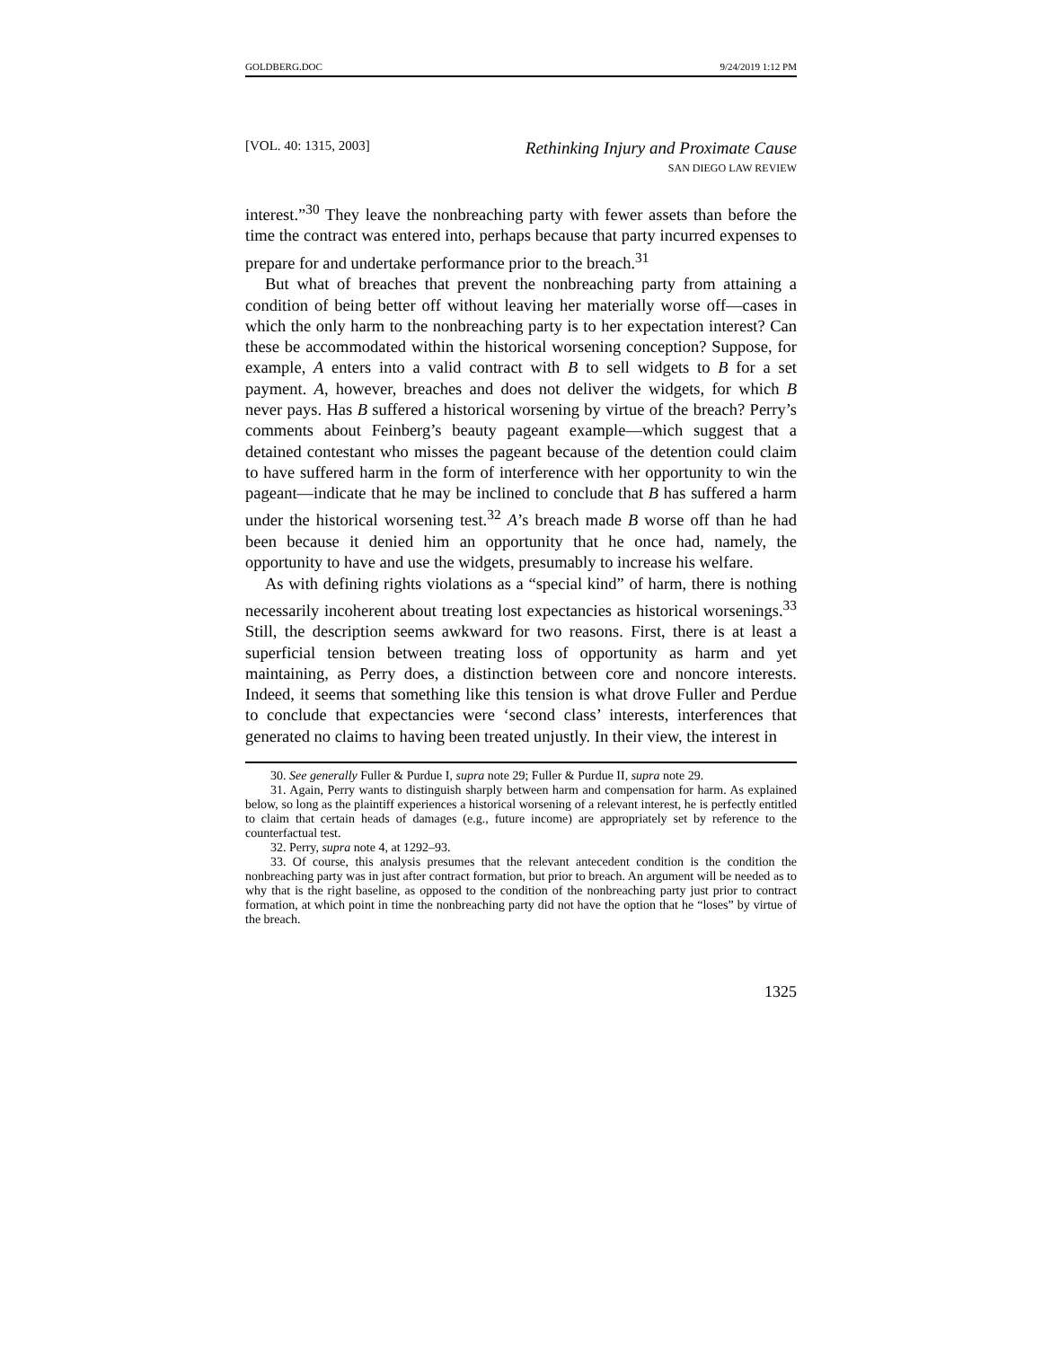GOLDBERG.DOC 9/24/2019 1:12 PM
[VOL. 40: 1315, 2003] Rethinking Injury and Proximate Cause
SAN DIEGO LAW REVIEW
interest.”<sup>30</sup> They leave the nonbreaching party with fewer assets than before the time the contract was entered into, perhaps because that party incurred expenses to prepare for and undertake performance prior to the breach.<sup>31</sup>
But what of breaches that prevent the nonbreaching party from attaining a condition of being better off without leaving her materially worse off—cases in which the only harm to the nonbreaching party is to her expectation interest? Can these be accommodated within the historical worsening conception? Suppose, for example, A enters into a valid contract with B to sell widgets to B for a set payment. A, however, breaches and does not deliver the widgets, for which B never pays. Has B suffered a historical worsening by virtue of the breach? Perry’s comments about Feinberg’s beauty pageant example—which suggest that a detained contestant who misses the pageant because of the detention could claim to have suffered harm in the form of interference with her opportunity to win the pageant—indicate that he may be inclined to conclude that B has suffered a harm under the historical worsening test.<sup>32</sup> A’s breach made B worse off than he had been because it denied him an opportunity that he once had, namely, the opportunity to have and use the widgets, presumably to increase his welfare.
As with defining rights violations as a “special kind” of harm, there is nothing necessarily incoherent about treating lost expectancies as historical worsenings.<sup>33</sup> Still, the description seems awkward for two reasons. First, there is at least a superficial tension between treating loss of opportunity as harm and yet maintaining, as Perry does, a distinction between core and noncore interests. Indeed, it seems that something like this tension is what drove Fuller and Perdue to conclude that expectancies were ‘second class’ interests, interferences that generated no claims to having been treated unjustly. In their view, the interest in
30. See generally Fuller & Purdue I, supra note 29; Fuller & Purdue II, supra note 29.
31. Again, Perry wants to distinguish sharply between harm and compensation for harm. As explained below, so long as the plaintiff experiences a historical worsening of a relevant interest, he is perfectly entitled to claim that certain heads of damages (e.g., future income) are appropriately set by reference to the counterfactual test.
32. Perry, supra note 4, at 1292–93.
33. Of course, this analysis presumes that the relevant antecedent condition is the condition the nonbreaching party was in just after contract formation, but prior to breach. An argument will be needed as to why that is the right baseline, as opposed to the condition of the nonbreaching party just prior to contract formation, at which point in time the nonbreaching party did not have the option that he “loses” by virtue of the breach.
1325